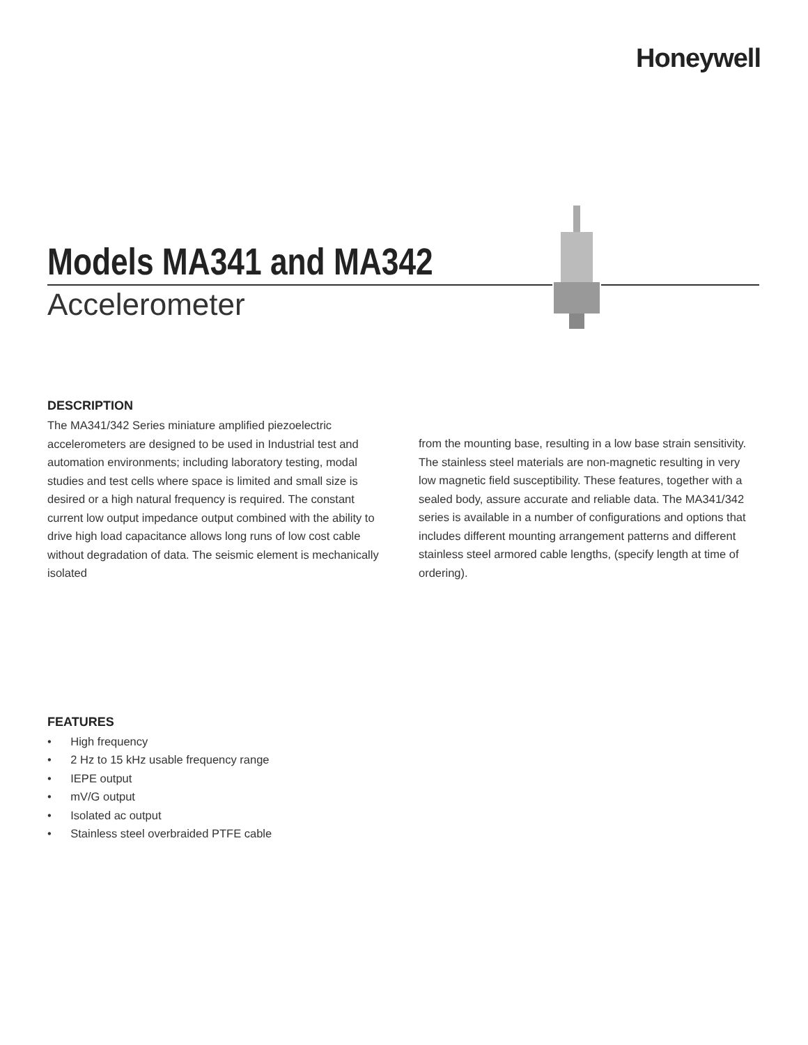Honeywell
Models MA341 and MA342
Accelerometer
DESCRIPTION
The MA341/342 Series miniature amplified piezoelectric accelerometers are designed to be used in Industrial test and automation environments; including laboratory testing, modal studies and test cells where space is limited and small size is desired or a high natural frequency is required. The constant current low output impedance output combined with the ability to drive high load capacitance allows long runs of low cost cable without degradation of data. The seismic element is mechanically isolated
from the mounting base, resulting in a low base strain sensitivity. The stainless steel materials are non-magnetic resulting in very low magnetic field susceptibility. These features, together with a sealed body, assure accurate and reliable data. The MA341/342 series is available in a number of configurations and options that includes different mounting arrangement patterns and different stainless steel armored cable lengths, (specify length at time of ordering).
FEATURES
• High frequency
• 2 Hz to 15 kHz usable frequency range
• IEPE output
• mV/G output
• Isolated ac output
• Stainless steel overbraided PTFE cable